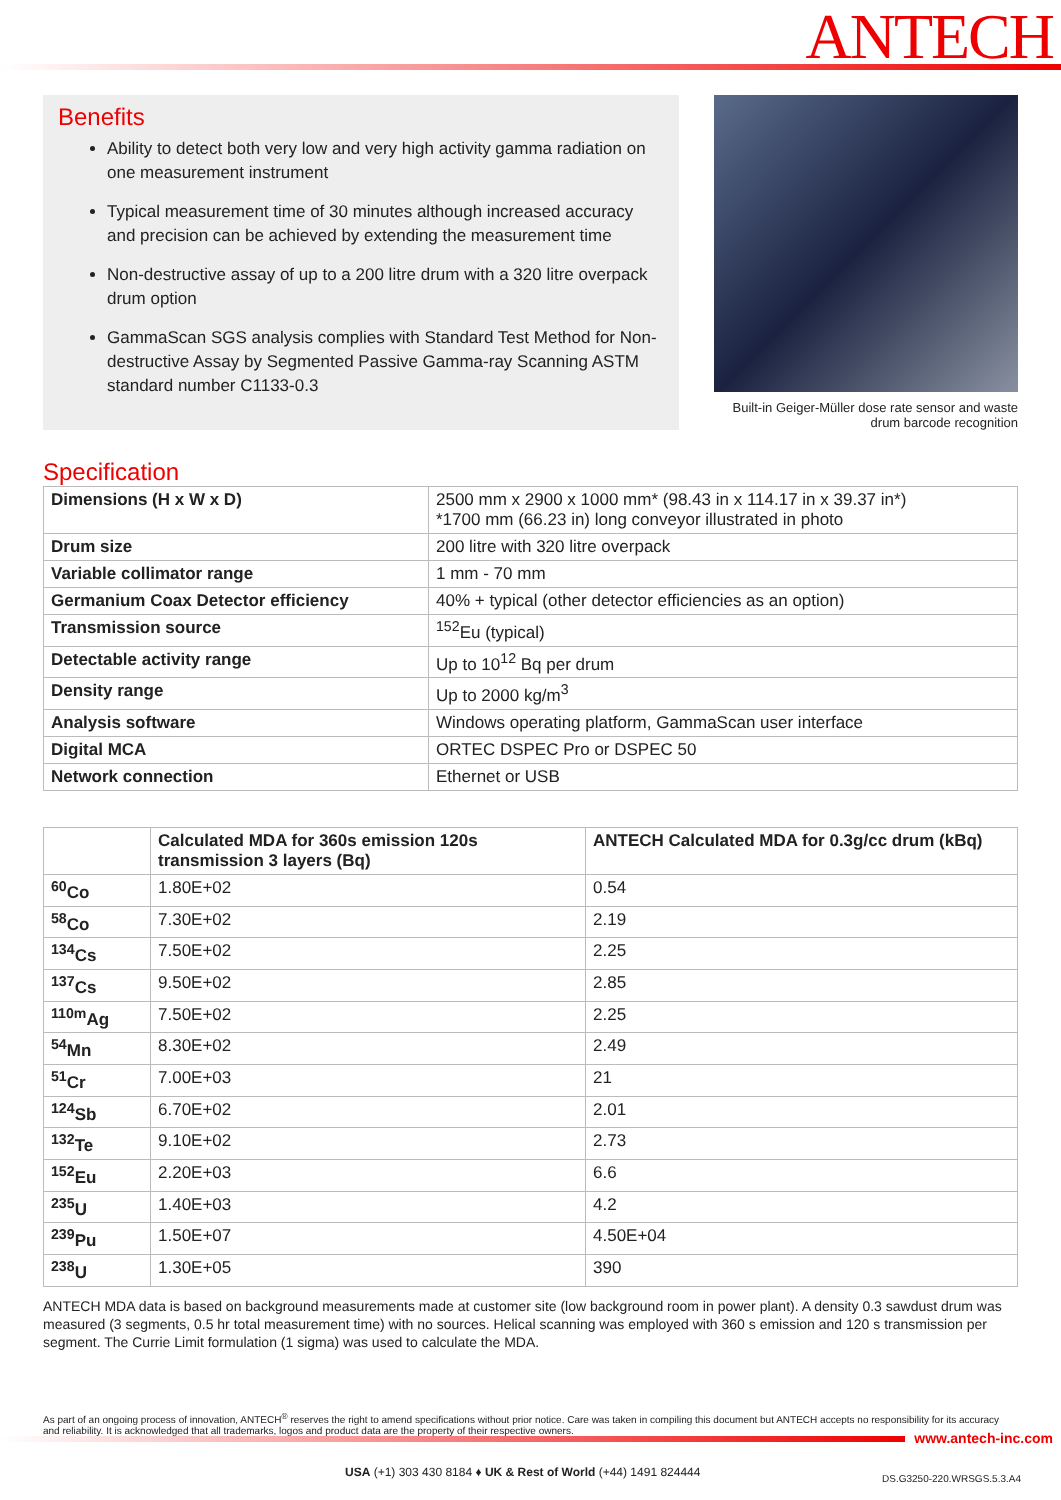ANTECH
Benefits
Ability to detect both very low and very high activity gamma radiation on one measurement instrument
Typical measurement time of 30 minutes although increased accuracy and precision can be achieved by extending the measurement time
Non-destructive assay of up to a 200 litre drum with a 320 litre overpack drum option
GammaScan SGS analysis complies with Standard Test Method for Non-destructive Assay by Segmented Passive Gamma-ray Scanning ASTM standard number C1133-0.3
Built-in Geiger-Müller dose rate sensor and waste drum barcode recognition
Specification
| Dimensions (H x W x D) | 2500 mm x 2900 x 1000 mm* (98.43 in x 114.17 in x 39.37 in*) *1700 mm (66.23 in) long conveyor illustrated in photo |
| Drum size | 200 litre with 320 litre overpack |
| Variable collimator range | 1 mm - 70 mm |
| Germanium Coax Detector efficiency | 40% + typical (other detector efficiencies as an option) |
| Transmission source | <sup>152</sup>Eu (typical) |
| Detectable activity range | Up to 10<sup>12</sup> Bq per drum |
| Density range | Up to 2000 kg/m<sup>3</sup> |
| Analysis software | Windows operating platform, GammaScan user interface |
| Digital MCA | ORTEC DSPEC Pro or DSPEC 50 |
| Network connection | Ethernet or USB |
| | Calculated MDA for 360s emission 120s transmission 3 layers (Bq) | ANTECH Calculated MDA for 0.3g/cc drum (kBq) |
| --- | --- | --- |
| <sup>60</sup>Co | 1.80E+02 | 0.54 |
| <sup>58</sup>Co | 7.30E+02 | 2.19 |
| <sup>134</sup>Cs | 7.50E+02 | 2.25 |
| <sup>137</sup>Cs | 9.50E+02 | 2.85 |
| <sup>110m</sup>Ag | 7.50E+02 | 2.25 |
| <sup>54</sup>Mn | 8.30E+02 | 2.49 |
| <sup>51</sup>Cr | 7.00E+03 | 21 |
| <sup>124</sup>Sb | 6.70E+02 | 2.01 |
| <sup>132</sup>Te | 9.10E+02 | 2.73 |
| <sup>152</sup>Eu | 2.20E+03 | 6.6 |
| <sup>235</sup>U | 1.40E+03 | 4.2 |
| <sup>239</sup>Pu | 1.50E+07 | 4.50E+04 |
| <sup>238</sup>U | 1.30E+05 | 390 |
ANTECH MDA data is based on background measurements made at customer site (low background room in power plant). A density 0.3 sawdust drum was measured (3 segments, 0.5 hr total measurement time) with no sources. Helical scanning was employed with 360 s emission and 120 s transmission per segment. The Currie Limit formulation (1 sigma) was used to calculate the MDA.
As part of an ongoing process of innovation, ANTECH<sup>®</sup> reserves the right to amend specifications without prior notice. Care was taken in compiling this document but ANTECH accepts no responsibility for its accuracy and reliability. It is acknowledged that all trademarks, logos and product data are the property of their respective owners.
www.antech-inc.com
USA (+1) 303 430 8184 ♦ UK & Rest of World (+44) 1491 824444
DS.G3250-220.WRSGS.5.3.A4